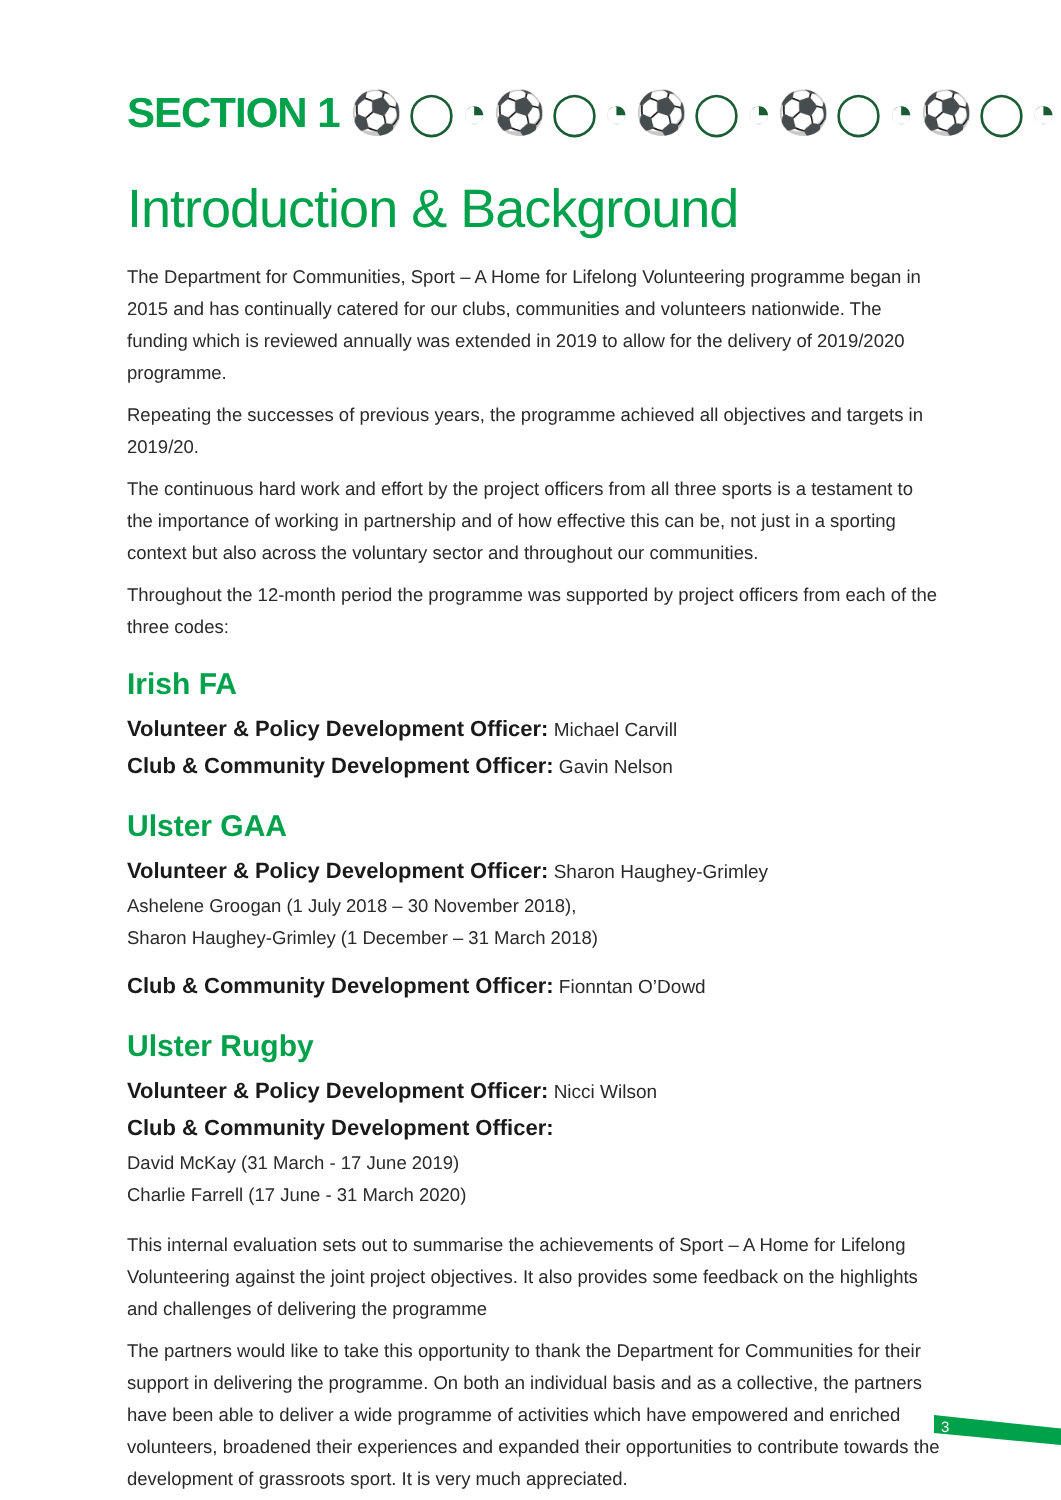SECTION 1 ⚽◯◔⚽◯◔⚽◯◔⚽◯◔⚽◯◔
Introduction & Background
The Department for Communities, Sport – A Home for Lifelong Volunteering programme began in 2015 and has continually catered for our clubs, communities and volunteers nationwide. The funding which is reviewed annually was extended in 2019 to allow for the delivery of 2019/2020 programme.
Repeating the successes of previous years, the programme achieved all objectives and targets in 2019/20.
The continuous hard work and effort by the project officers from all three sports is a testament to the importance of working in partnership and of how effective this can be, not just in a sporting context but also across the voluntary sector and throughout our communities.
Throughout the 12-month period the programme was supported by project officers from each of the three codes:
Irish FA
Volunteer & Policy Development Officer: Michael Carvill
Club & Community Development Officer: Gavin Nelson
Ulster GAA
Volunteer & Policy Development Officer: Sharon Haughey-Grimley
Ashelene Groogan (1 July 2018 – 30 November 2018),
Sharon Haughey-Grimley (1 December – 31 March 2018)
Club & Community Development Officer: Fionntan O’Dowd
Ulster Rugby
Volunteer & Policy Development Officer: Nicci Wilson
Club & Community Development Officer:
David McKay (31 March - 17 June 2019)
Charlie Farrell (17 June - 31 March 2020)
This internal evaluation sets out to summarise the achievements of Sport – A Home for Lifelong Volunteering against the joint project objectives. It also provides some feedback on the highlights and challenges of delivering the programme
The partners would like to take this opportunity to thank the Department for Communities for their support in delivering the programme. On both an individual basis and as a collective, the partners have been able to deliver a wide programme of activities which have empowered and enriched volunteers, broadened their experiences and expanded their opportunities to contribute towards the development of grassroots sport. It is very much appreciated.
3